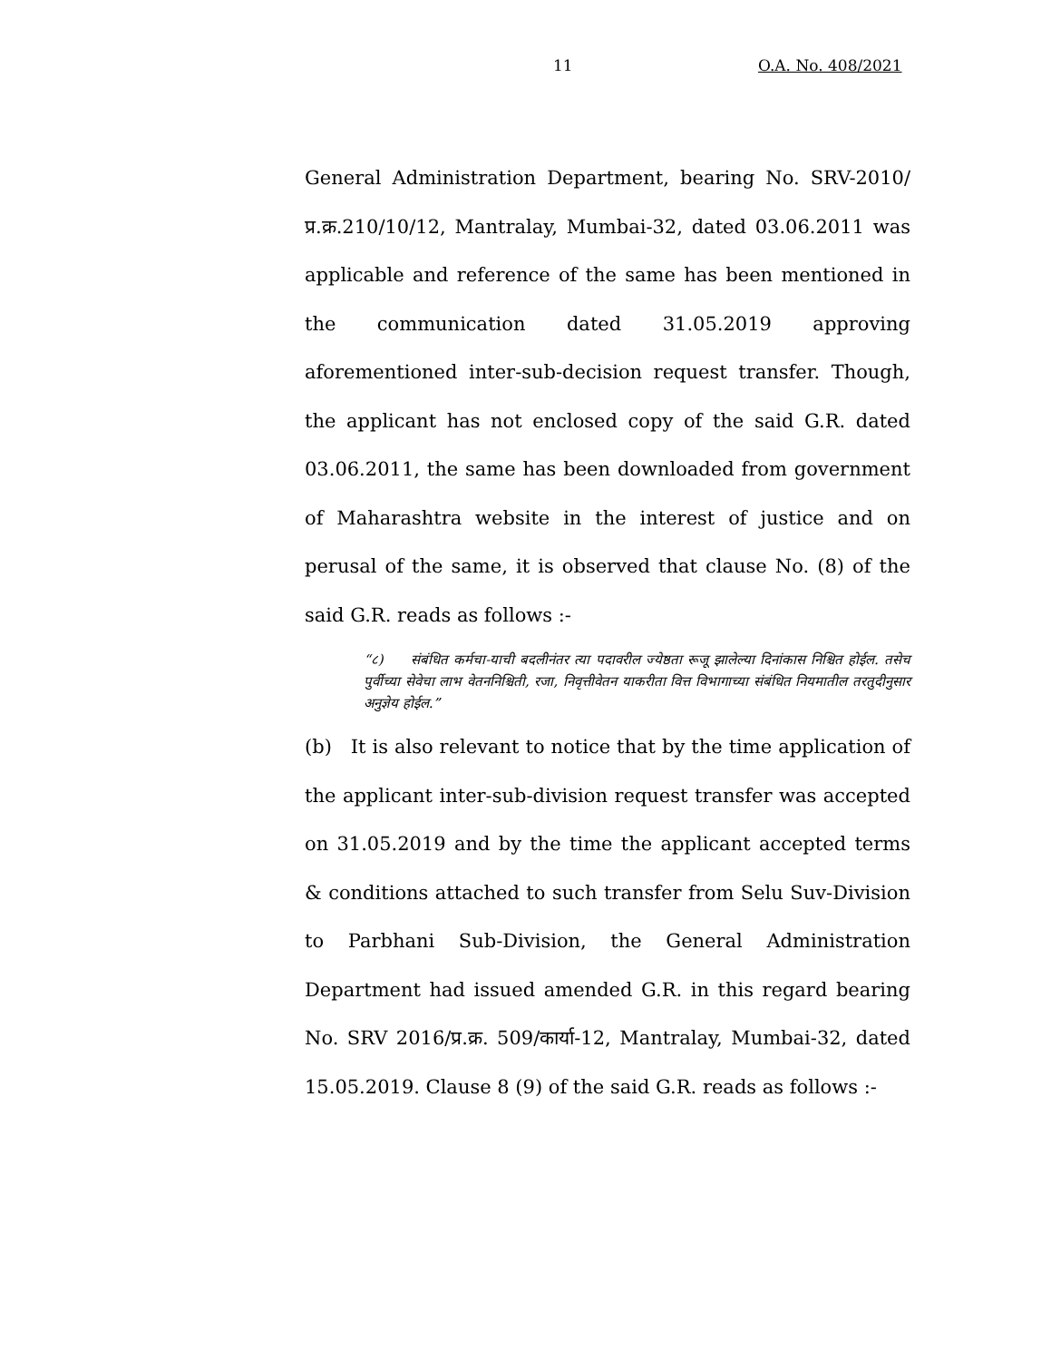11 O.A. No. 408/2021
General Administration Department, bearing No. SRV-2010/प्र.क्र.210/10/12, Mantralay, Mumbai-32, dated 03.06.2011 was applicable and reference of the same has been mentioned in the communication dated 31.05.2019 approving aforementioned inter-sub-decision request transfer. Though, the applicant has not enclosed copy of the said G.R. dated 03.06.2011, the same has been downloaded from government of Maharashtra website in the interest of justice and on perusal of the same, it is observed that clause No. (8) of the said G.R. reads as follows :-
“८) संबंधित कर्मचा-याची बदलीनंतर त्या पदावरील ज्येष्ठता रूजू झालेल्या दिनांकास निश्चित होईल. तसेच पुर्वीच्या सेवेचा लाभ वेतननिश्चिती, रजा, निवृत्तीवेतन याकरीता वित्त विभागाच्या संबंधित नियमातील तरतुदीनुसार अनुज्ञेय होईल.”
(b) It is also relevant to notice that by the time application of the applicant inter-sub-division request transfer was accepted on 31.05.2019 and by the time the applicant accepted terms & conditions attached to such transfer from Selu Suv-Division to Parbhani Sub-Division, the General Administration Department had issued amended G.R. in this regard bearing No. SRV 2016/प्र.क्र. 509/कार्या-12, Mantralay, Mumbai-32, dated 15.05.2019. Clause 8 (9) of the said G.R. reads as follows :-